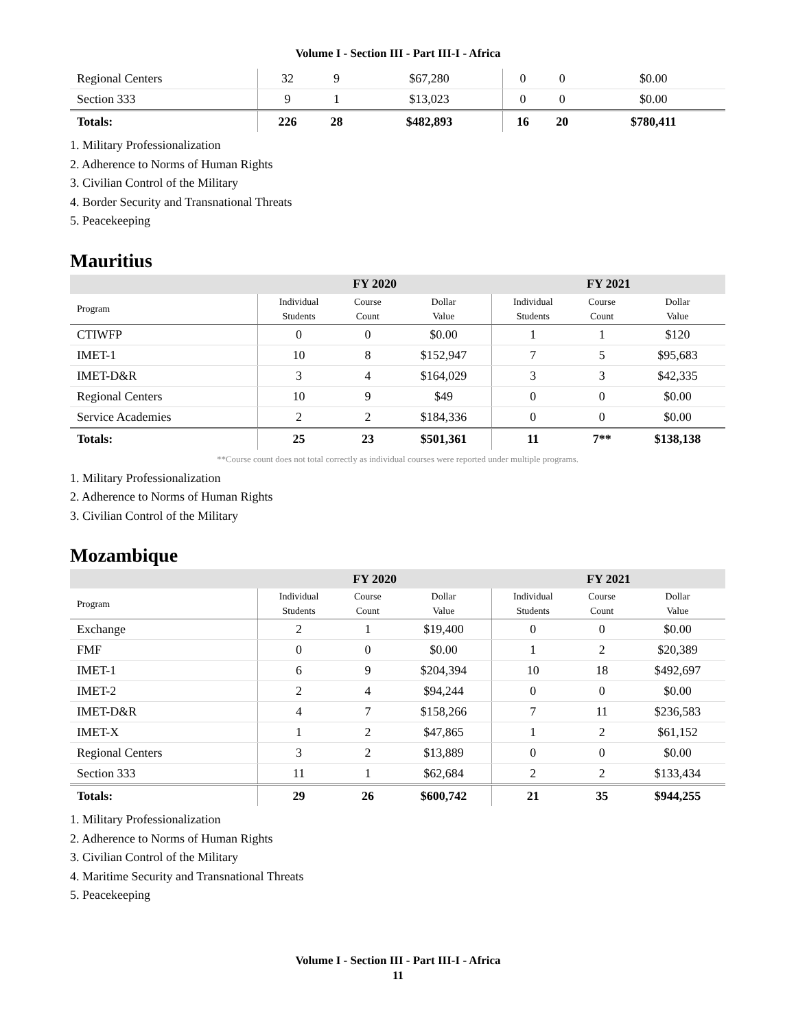Volume I - Section III - Part III-I - Africa
| Regional Centers | | 32 | 9 | $67,280 | 0 | 0 | $0.00 |
| Section 333 | | 9 | 1 | $13,023 | 0 | 0 | $0.00 |
| Totals: | | 226 | 28 | $482,893 | 16 | 20 | $780,411 |
1. Military Professionalization
2. Adherence to Norms of Human Rights
3. Civilian Control of the Military
4. Border Security and Transnational Threats
5. Peacekeeping
Mauritius
| | FY 2020 | | | FY 2021 | | |
| --- | --- | --- | --- | --- | --- | --- |
| Program | Individual Students | Course Count | Dollar Value | Individual Students | Course Count | Dollar Value |
| CTIWFP | 0 | 0 | $0.00 | 1 | 1 | $120 |
| IMET-1 | 10 | 8 | $152,947 | 7 | 5 | $95,683 |
| IMET-D&R | 3 | 4 | $164,029 | 3 | 3 | $42,335 |
| Regional Centers | 10 | 9 | $49 | 0 | 0 | $0.00 |
| Service Academies | 2 | 2 | $184,336 | 0 | 0 | $0.00 |
| Totals: | 25 | 23 | $501,361 | 11 | 7** | $138,138 |
**Course count does not total correctly as individual courses were reported under multiple programs.
1. Military Professionalization
2. Adherence to Norms of Human Rights
3. Civilian Control of the Military
Mozambique
| | FY 2020 | | | FY 2021 | | |
| --- | --- | --- | --- | --- | --- | --- |
| Program | Individual Students | Course Count | Dollar Value | Individual Students | Course Count | Dollar Value |
| Exchange | 2 | 1 | $19,400 | 0 | 0 | $0.00 |
| FMF | 0 | 0 | $0.00 | 1 | 2 | $20,389 |
| IMET-1 | 6 | 9 | $204,394 | 10 | 18 | $492,697 |
| IMET-2 | 2 | 4 | $94,244 | 0 | 0 | $0.00 |
| IMET-D&R | 4 | 7 | $158,266 | 7 | 11 | $236,583 |
| IMET-X | 1 | 2 | $47,865 | 1 | 2 | $61,152 |
| Regional Centers | 3 | 2 | $13,889 | 0 | 0 | $0.00 |
| Section 333 | 11 | 1 | $62,684 | 2 | 2 | $133,434 |
| Totals: | 29 | 26 | $600,742 | 21 | 35 | $944,255 |
1. Military Professionalization
2. Adherence to Norms of Human Rights
3. Civilian Control of the Military
4. Maritime Security and Transnational Threats
5. Peacekeeping
Volume I - Section III - Part III-I - Africa
11